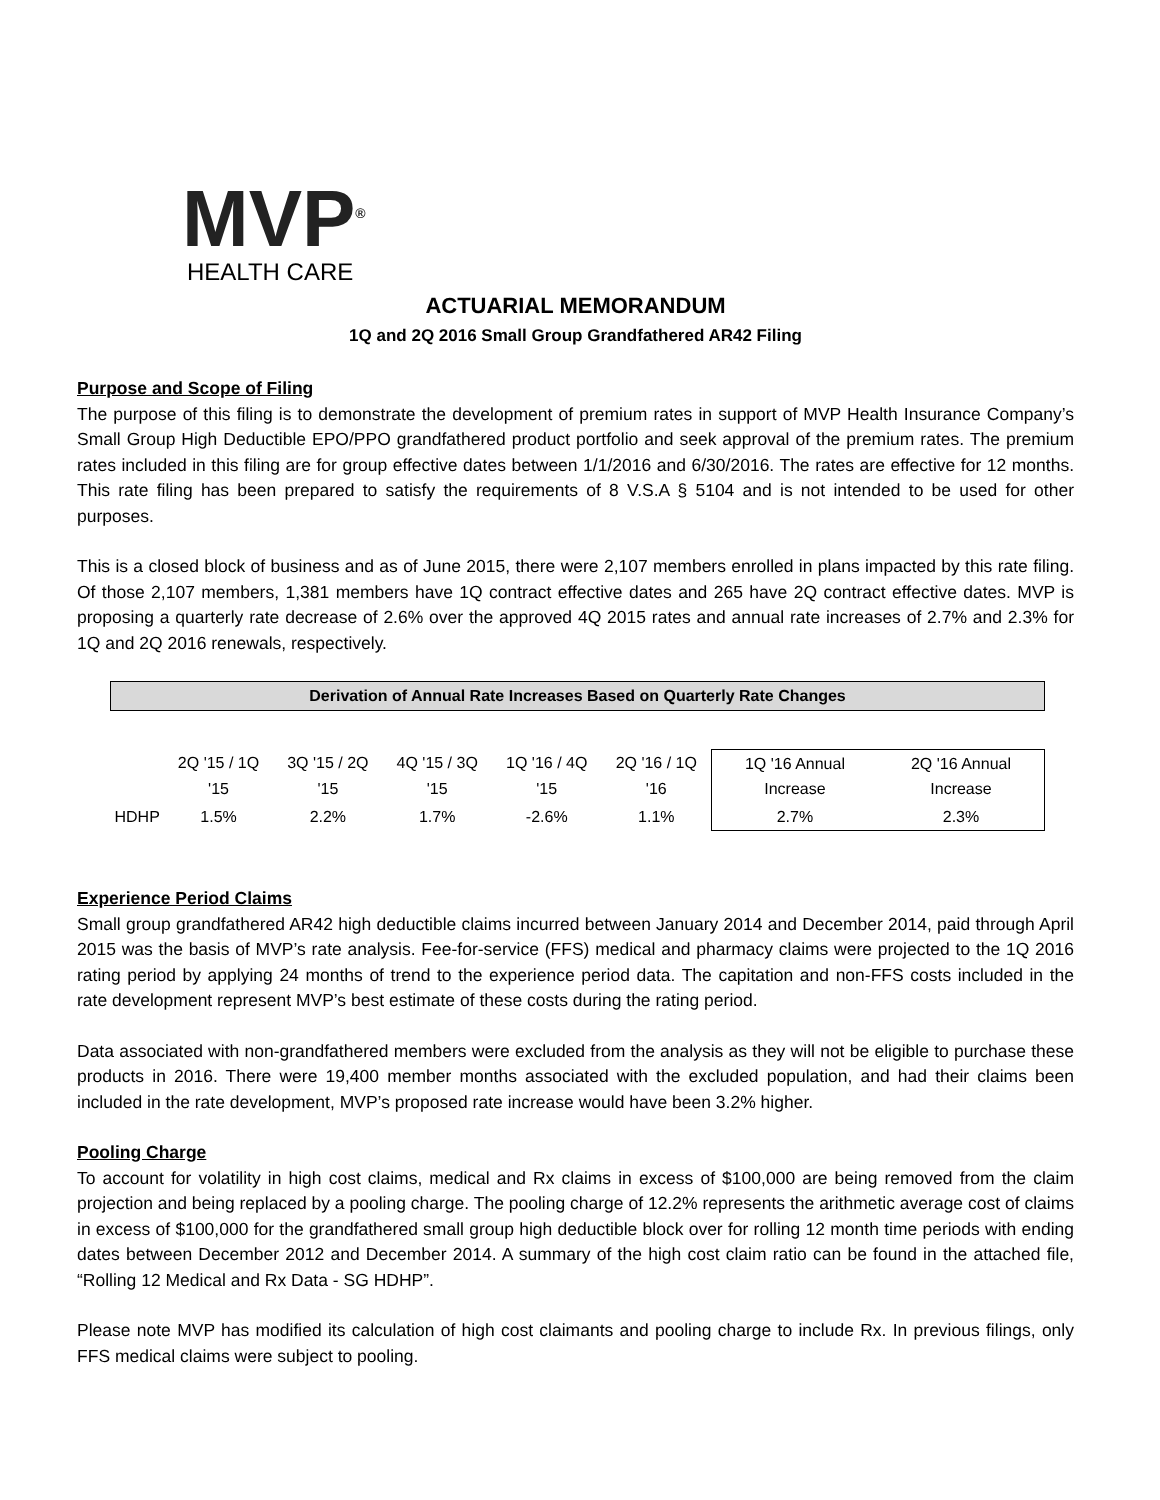MVP<sup>®</sup>
HEALTH CARE
ACTUARIAL MEMORANDUM
1Q and 2Q 2016 Small Group Grandfathered AR42 Filing
Purpose and Scope of Filing
The purpose of this filing is to demonstrate the development of premium rates in support of MVP Health Insurance Company’s Small Group High Deductible EPO/PPO grandfathered product portfolio and seek approval of the premium rates. The premium rates included in this filing are for group effective dates between 1/1/2016 and 6/30/2016. The rates are effective for 12 months. This rate filing has been prepared to satisfy the requirements of 8 V.S.A § 5104 and is not intended to be used for other purposes.
This is a closed block of business and as of June 2015, there were 2,107 members enrolled in plans impacted by this rate filing. Of those 2,107 members, 1,381 members have 1Q contract effective dates and 265 have 2Q contract effective dates. MVP is proposing a quarterly rate decrease of 2.6% over the approved 4Q 2015 rates and annual rate increases of 2.7% and 2.3% for 1Q and 2Q 2016 renewals, respectively.
| Derivation of Annual Rate Increases Based on Quarterly Rate Changes | | | | | | | |
| | 2Q '15 / 1Q '15 | 3Q '15 / 2Q '15 | 4Q '15 / 3Q '15 | 1Q '16 / 4Q '15 | 2Q '16 / 1Q '16 | 1Q '16 Annual Increase | 2Q '16 Annual Increase |
| HDHP | 1.5% | 2.2% | 1.7% | -2.6% | 1.1% | 2.7% | 2.3% |
Experience Period Claims
Small group grandfathered AR42 high deductible claims incurred between January 2014 and December 2014, paid through April 2015 was the basis of MVP’s rate analysis. Fee-for-service (FFS) medical and pharmacy claims were projected to the 1Q 2016 rating period by applying 24 months of trend to the experience period data. The capitation and non-FFS costs included in the rate development represent MVP’s best estimate of these costs during the rating period.
Data associated with non-grandfathered members were excluded from the analysis as they will not be eligible to purchase these products in 2016. There were 19,400 member months associated with the excluded population, and had their claims been included in the rate development, MVP’s proposed rate increase would have been 3.2% higher.
Pooling Charge
To account for volatility in high cost claims, medical and Rx claims in excess of $100,000 are being removed from the claim projection and being replaced by a pooling charge. The pooling charge of 12.2% represents the arithmetic average cost of claims in excess of $100,000 for the grandfathered small group high deductible block over for rolling 12 month time periods with ending dates between December 2012 and December 2014. A summary of the high cost claim ratio can be found in the attached file, “Rolling 12 Medical and Rx Data - SG HDHP”.
Please note MVP has modified its calculation of high cost claimants and pooling charge to include Rx. In previous filings, only FFS medical claims were subject to pooling.